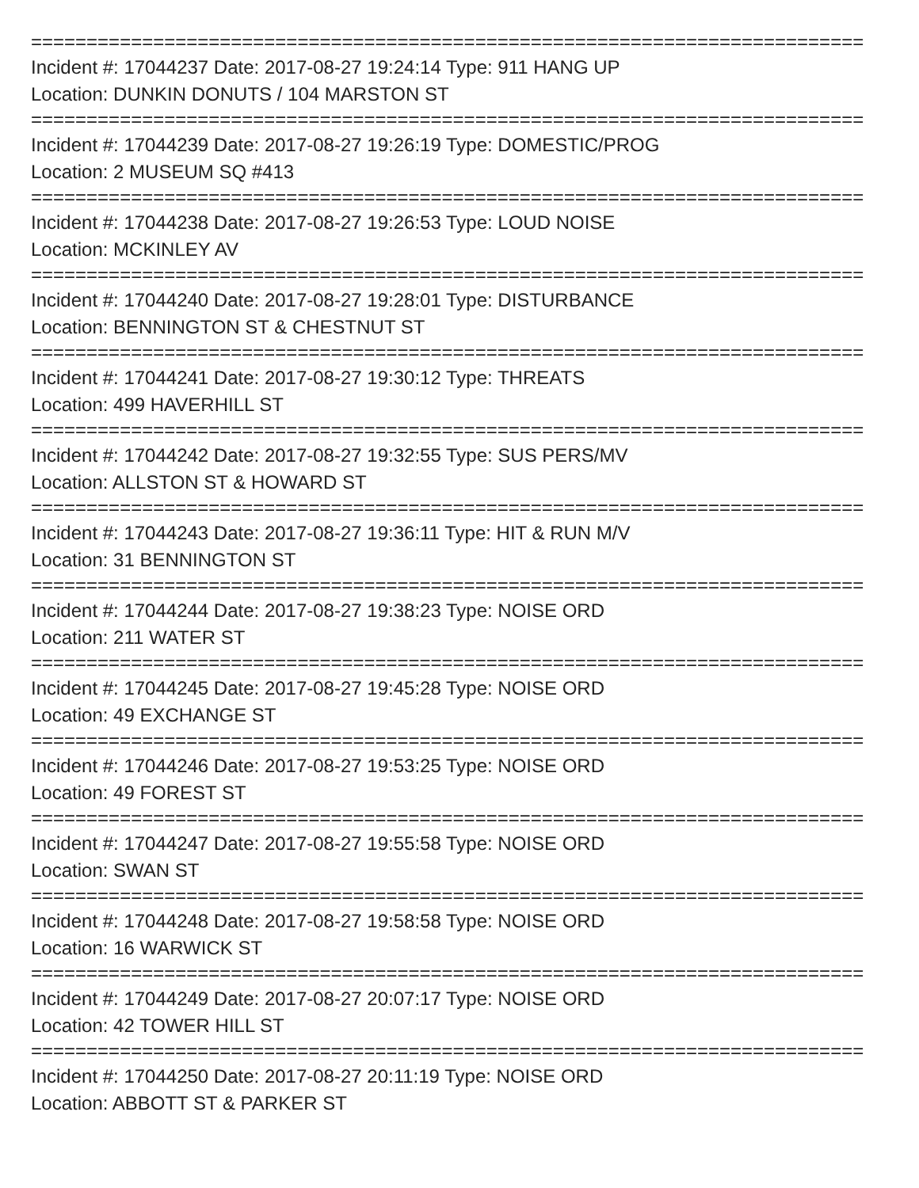===========================================================================
Incident #: 17044237 Date: 2017-08-27 19:24:14 Type: 911 HANG UP
Location: DUNKIN DONUTS / 104 MARSTON ST
===========================================================================
Incident #: 17044239 Date: 2017-08-27 19:26:19 Type: DOMESTIC/PROG
Location: 2 MUSEUM SQ #413
===========================================================================
Incident #: 17044238 Date: 2017-08-27 19:26:53 Type: LOUD NOISE
Location: MCKINLEY AV
===========================================================================
Incident #: 17044240 Date: 2017-08-27 19:28:01 Type: DISTURBANCE
Location: BENNINGTON ST & CHESTNUT ST
===========================================================================
Incident #: 17044241 Date: 2017-08-27 19:30:12 Type: THREATS
Location: 499 HAVERHILL ST
===========================================================================
Incident #: 17044242 Date: 2017-08-27 19:32:55 Type: SUS PERS/MV
Location: ALLSTON ST & HOWARD ST
===========================================================================
Incident #: 17044243 Date: 2017-08-27 19:36:11 Type: HIT & RUN M/V
Location: 31 BENNINGTON ST
===========================================================================
Incident #: 17044244 Date: 2017-08-27 19:38:23 Type: NOISE ORD
Location: 211 WATER ST
===========================================================================
Incident #: 17044245 Date: 2017-08-27 19:45:28 Type: NOISE ORD
Location: 49 EXCHANGE ST
===========================================================================
Incident #: 17044246 Date: 2017-08-27 19:53:25 Type: NOISE ORD
Location: 49 FOREST ST
===========================================================================
Incident #: 17044247 Date: 2017-08-27 19:55:58 Type: NOISE ORD
Location: SWAN ST
===========================================================================
Incident #: 17044248 Date: 2017-08-27 19:58:58 Type: NOISE ORD
Location: 16 WARWICK ST
===========================================================================
Incident #: 17044249 Date: 2017-08-27 20:07:17 Type: NOISE ORD
Location: 42 TOWER HILL ST
===========================================================================
Incident #: 17044250 Date: 2017-08-27 20:11:19 Type: NOISE ORD
Location: ABBOTT ST & PARKER ST